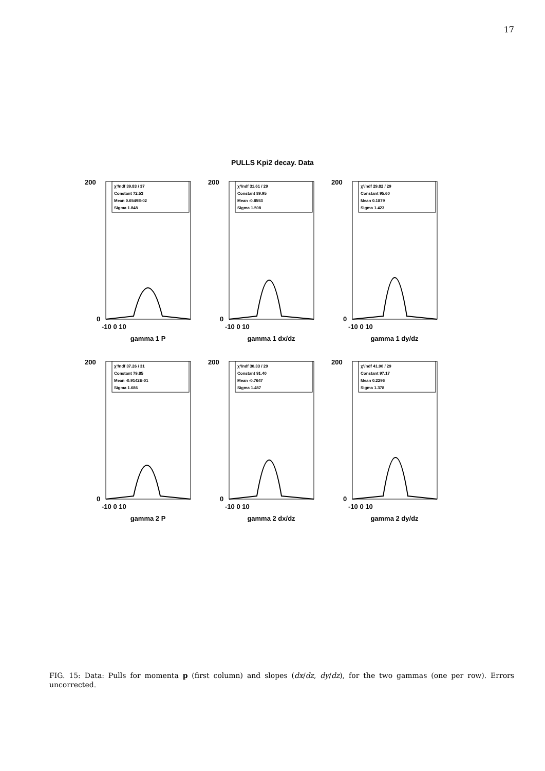17
PULLS Kpi2 decay. Data
χ²/ndf 39.83 / 37
Constant 72.53
Mean 0.6549E-02
Sigma 1.848
200
0
-10 0 10
gamma 1 P
χ²/ndf 31.61 / 29
Constant 89.95
Mean -0.8553
Sigma 1.508
200
0
-10 0 10
gamma 1 dx/dz
χ²/ndf 29.82 / 29
Constant 95.60
Mean 0.1879
Sigma 1.423
200
0
-10 0 10
gamma 1 dy/dz
χ²/ndf 37.26 / 31
Constant 79.85
Mean -0.9142E-01
Sigma 1.686
200
0
-10 0 10
gamma 2 P
χ²/ndf 30.33 / 29
Constant 91.40
Mean -0.7647
Sigma 1.487
200
0
-10 0 10
gamma 2 dx/dz
χ²/ndf 41.90 / 29
Constant 97.17
Mean 0.2296
Sigma 1.378
200
0
-10 0 10
gamma 2 dy/dz
FIG. 15: Data: Pulls for momenta p (first column) and slopes (dx/dz, dy/dz), for the two gammas (one per row). Errors uncorrected.